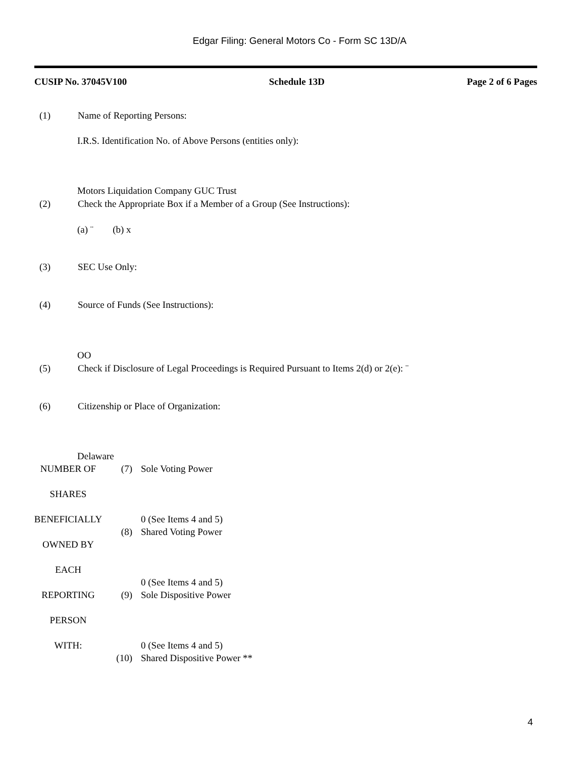Edgar Filing: General Motors Co - Form SC 13D/A
CUSIP No. 37045V100 Schedule 13D Page 2 of 6 Pages
(1) Name of Reporting Persons:
I.R.S. Identification No. of Above Persons (entities only):
Motors Liquidation Company GUC Trust
(2) Check the Appropriate Box if a Member of a Group (See Instructions):
(a) ¨ (b) x
(3) SEC Use Only:
(4) Source of Funds (See Instructions):
OO
(5) Check if Disclosure of Legal Proceedings is Required Pursuant to Items 2(d) or 2(e): ¨
(6) Citizenship or Place of Organization:
Delaware
NUMBER OF (7) Sole Voting Power
SHARES
BENEFICIALLY 0 (See Items 4 and 5)
(8) Shared Voting Power
OWNED BY
EACH
0 (See Items 4 and 5)
REPORTING (9) Sole Dispositive Power
PERSON
WITH: 0 (See Items 4 and 5)
(10)
Shared Dispositive Power **
4